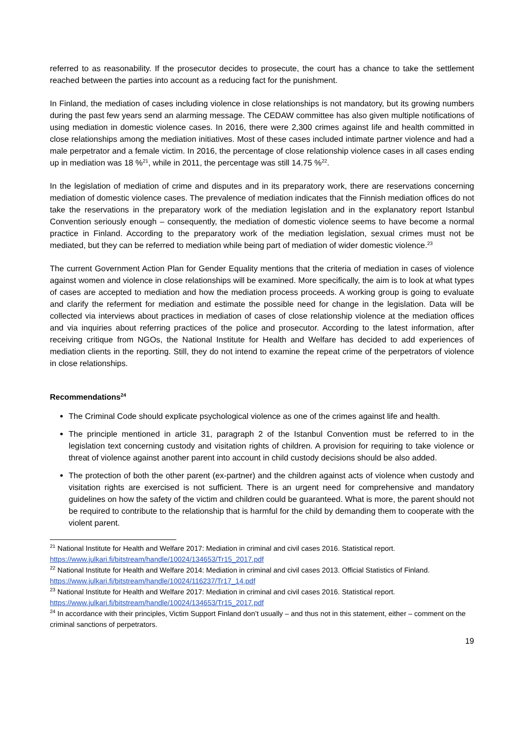referred to as reasonability. If the prosecutor decides to prosecute, the court has a chance to take the settlement reached between the parties into account as a reducing fact for the punishment.
In Finland, the mediation of cases including violence in close relationships is not mandatory, but its growing numbers during the past few years send an alarming message. The CEDAW committee has also given multiple notifications of using mediation in domestic violence cases. In 2016, there were 2,300 crimes against life and health committed in close relationships among the mediation initiatives. Most of these cases included intimate partner violence and had a male perpetrator and a female victim. In 2016, the percentage of close relationship violence cases in all cases ending up in mediation was 18 %<sup>21</sup>, while in 2011, the percentage was still 14.75 %<sup>22</sup>.
In the legislation of mediation of crime and disputes and in its preparatory work, there are reservations concerning mediation of domestic violence cases. The prevalence of mediation indicates that the Finnish mediation offices do not take the reservations in the preparatory work of the mediation legislation and in the explanatory report Istanbul Convention seriously enough – consequently, the mediation of domestic violence seems to have become a normal practice in Finland. According to the preparatory work of the mediation legislation, sexual crimes must not be mediated, but they can be referred to mediation while being part of mediation of wider domestic violence.<sup>23</sup>
The current Government Action Plan for Gender Equality mentions that the criteria of mediation in cases of violence against women and violence in close relationships will be examined. More specifically, the aim is to look at what types of cases are accepted to mediation and how the mediation process proceeds. A working group is going to evaluate and clarify the referment for mediation and estimate the possible need for change in the legislation. Data will be collected via interviews about practices in mediation of cases of close relationship violence at the mediation offices and via inquiries about referring practices of the police and prosecutor. According to the latest information, after receiving critique from NGOs, the National Institute for Health and Welfare has decided to add experiences of mediation clients in the reporting. Still, they do not intend to examine the repeat crime of the perpetrators of violence in close relationships.
Recommendations<sup>24</sup>
The Criminal Code should explicate psychological violence as one of the crimes against life and health.
The principle mentioned in article 31, paragraph 2 of the Istanbul Convention must be referred to in the legislation text concerning custody and visitation rights of children. A provision for requiring to take violence or threat of violence against another parent into account in child custody decisions should be also added.
The protection of both the other parent (ex-partner) and the children against acts of violence when custody and visitation rights are exercised is not sufficient. There is an urgent need for comprehensive and mandatory guidelines on how the safety of the victim and children could be guaranteed. What is more, the parent should not be required to contribute to the relationship that is harmful for the child by demanding them to cooperate with the violent parent.
<sup>21</sup> National Institute for Health and Welfare 2017: Mediation in criminal and civil cases 2016. Statistical report. https://www.julkari.fi/bitstream/handle/10024/134653/Tr15_2017.pdf
<sup>22</sup> National Institute for Health and Welfare 2014: Mediation in criminal and civil cases 2013. Official Statistics of Finland. https://www.julkari.fi/bitstream/handle/10024/116237/Tr17_14.pdf
<sup>23</sup> National Institute for Health and Welfare 2017: Mediation in criminal and civil cases 2016. Statistical report. https://www.julkari.fi/bitstream/handle/10024/134653/Tr15_2017.pdf
<sup>24</sup> In accordance with their principles, Victim Support Finland don’t usually – and thus not in this statement, either – comment on the criminal sanctions of perpetrators.
19